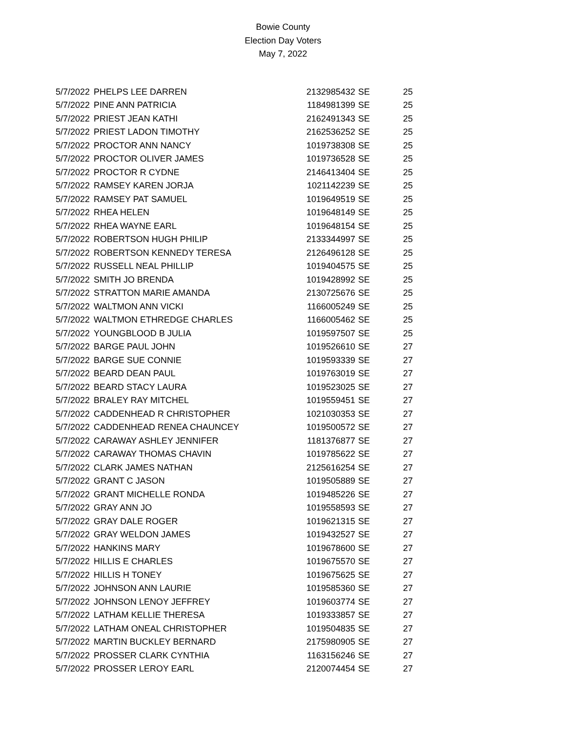Bowie County
Election Day Voters
May 7, 2022
| 5/7/2022 | PHELPS LEE DARREN | 2132985432 | SE | 25 |
| 5/7/2022 | PINE ANN PATRICIA | 1184981399 | SE | 25 |
| 5/7/2022 | PRIEST JEAN KATHI | 2162491343 | SE | 25 |
| 5/7/2022 | PRIEST LADON TIMOTHY | 2162536252 | SE | 25 |
| 5/7/2022 | PROCTOR ANN NANCY | 1019738308 | SE | 25 |
| 5/7/2022 | PROCTOR OLIVER JAMES | 1019736528 | SE | 25 |
| 5/7/2022 | PROCTOR R CYDNE | 2146413404 | SE | 25 |
| 5/7/2022 | RAMSEY KAREN JORJA | 1021142239 | SE | 25 |
| 5/7/2022 | RAMSEY PAT SAMUEL | 1019649519 | SE | 25 |
| 5/7/2022 | RHEA HELEN | 1019648149 | SE | 25 |
| 5/7/2022 | RHEA WAYNE EARL | 1019648154 | SE | 25 |
| 5/7/2022 | ROBERTSON HUGH PHILIP | 2133344997 | SE | 25 |
| 5/7/2022 | ROBERTSON KENNEDY TERESA | 2126496128 | SE | 25 |
| 5/7/2022 | RUSSELL NEAL PHILLIP | 1019404575 | SE | 25 |
| 5/7/2022 | SMITH JO BRENDA | 1019428992 | SE | 25 |
| 5/7/2022 | STRATTON MARIE AMANDA | 2130725676 | SE | 25 |
| 5/7/2022 | WALTMON ANN VICKI | 1166005249 | SE | 25 |
| 5/7/2022 | WALTMON ETHREDGE CHARLES | 1166005462 | SE | 25 |
| 5/7/2022 | YOUNGBLOOD B JULIA | 1019597507 | SE | 25 |
| 5/7/2022 | BARGE PAUL JOHN | 1019526610 | SE | 27 |
| 5/7/2022 | BARGE SUE CONNIE | 1019593339 | SE | 27 |
| 5/7/2022 | BEARD DEAN PAUL | 1019763019 | SE | 27 |
| 5/7/2022 | BEARD STACY LAURA | 1019523025 | SE | 27 |
| 5/7/2022 | BRALEY RAY MITCHEL | 1019559451 | SE | 27 |
| 5/7/2022 | CADDENHEAD R CHRISTOPHER | 1021030353 | SE | 27 |
| 5/7/2022 | CADDENHEAD RENEA CHAUNCEY | 1019500572 | SE | 27 |
| 5/7/2022 | CARAWAY ASHLEY JENNIFER | 1181376877 | SE | 27 |
| 5/7/2022 | CARAWAY THOMAS CHAVIN | 1019785622 | SE | 27 |
| 5/7/2022 | CLARK JAMES NATHAN | 2125616254 | SE | 27 |
| 5/7/2022 | GRANT C JASON | 1019505889 | SE | 27 |
| 5/7/2022 | GRANT MICHELLE RONDA | 1019485226 | SE | 27 |
| 5/7/2022 | GRAY ANN JO | 1019558593 | SE | 27 |
| 5/7/2022 | GRAY DALE ROGER | 1019621315 | SE | 27 |
| 5/7/2022 | GRAY WELDON JAMES | 1019432527 | SE | 27 |
| 5/7/2022 | HANKINS MARY | 1019678600 | SE | 27 |
| 5/7/2022 | HILLIS E CHARLES | 1019675570 | SE | 27 |
| 5/7/2022 | HILLIS H TONEY | 1019675625 | SE | 27 |
| 5/7/2022 | JOHNSON ANN LAURIE | 1019585360 | SE | 27 |
| 5/7/2022 | JOHNSON LENOY JEFFREY | 1019603774 | SE | 27 |
| 5/7/2022 | LATHAM KELLIE THERESA | 1019333857 | SE | 27 |
| 5/7/2022 | LATHAM ONEAL CHRISTOPHER | 1019504835 | SE | 27 |
| 5/7/2022 | MARTIN BUCKLEY BERNARD | 2175980905 | SE | 27 |
| 5/7/2022 | PROSSER CLARK CYNTHIA | 1163156246 | SE | 27 |
| 5/7/2022 | PROSSER LEROY EARL | 2120074454 | SE | 27 |